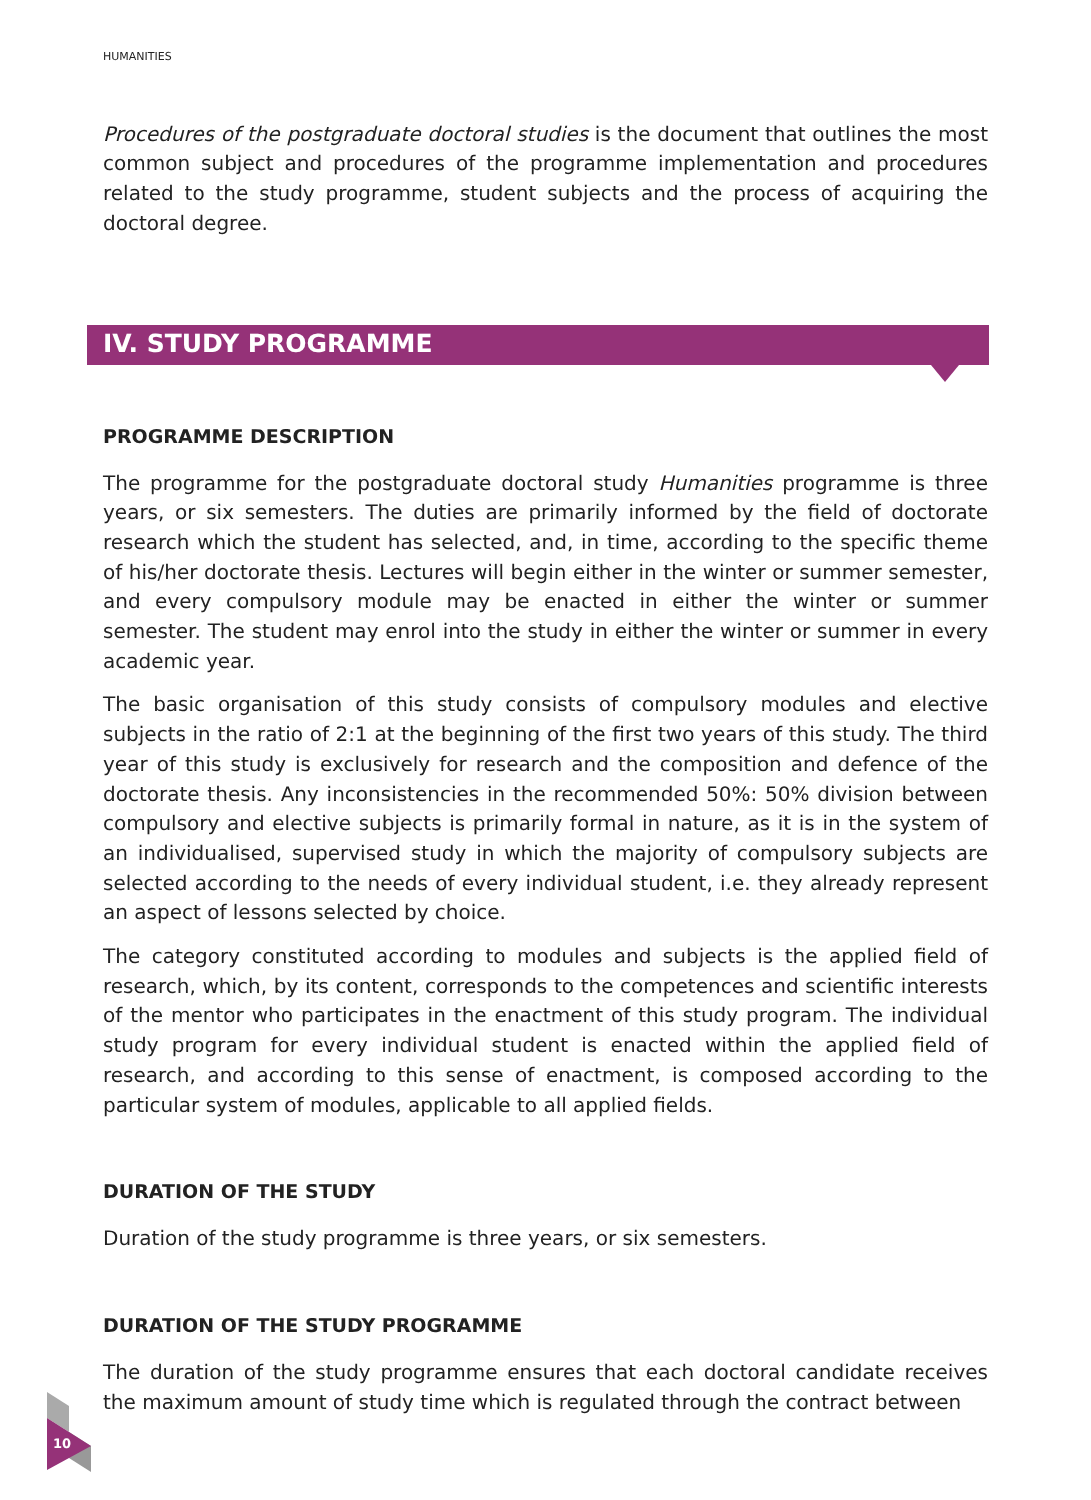HUMANITIES
Procedures of the postgraduate doctoral studies is the document that outlines the most common subject and procedures of the programme implementation and procedures related to the study programme, student subjects and the process of acquiring the doctoral degree.
IV. STUDY PROGRAMME
PROGRAMME DESCRIPTION
The programme for the postgraduate doctoral study Humanities programme is three years, or six semesters. The duties are primarily informed by the field of doctorate research which the student has selected, and, in time, according to the specific theme of his/her doctorate thesis. Lectures will begin either in the winter or summer semester, and every compulsory module may be enacted in either the winter or summer semester. The student may enrol into the study in either the winter or summer in every academic year.
The basic organisation of this study consists of compulsory modules and elective subjects in the ratio of 2:1 at the beginning of the first two years of this study. The third year of this study is exclusively for research and the composition and defence of the doctorate thesis. Any inconsistencies in the recommended 50%: 50% division between compulsory and elective subjects is primarily formal in nature, as it is in the system of an individualised, supervised study in which the majority of compulsory subjects are selected according to the needs of every individual student, i.e. they already represent an aspect of lessons selected by choice.
The category constituted according to modules and subjects is the applied field of research, which, by its content, corresponds to the competences and scientific interests of the mentor who participates in the enactment of this study program. The individual study program for every individual student is enacted within the applied field of research, and according to this sense of enactment, is composed according to the particular system of modules, applicable to all applied fields.
DURATION OF THE STUDY
Duration of the study programme is three years, or six semesters.
DURATION OF THE STUDY PROGRAMME
The duration of the study programme ensures that each doctoral candidate receives the maximum amount of study time which is regulated through the contract between
10